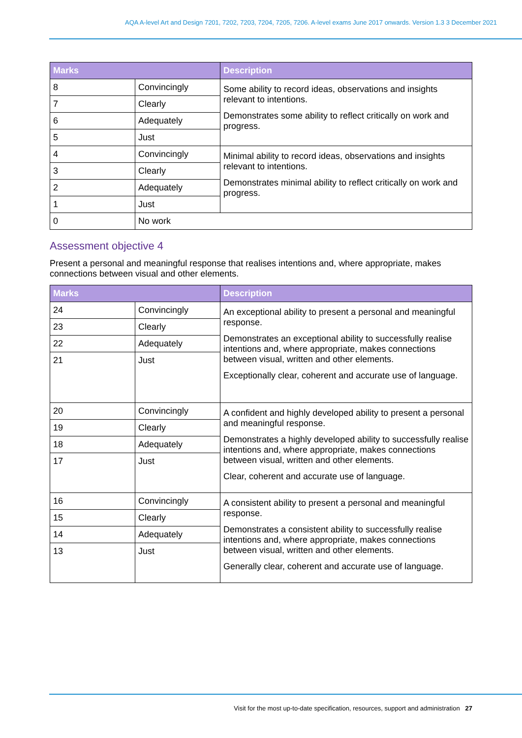AQA A-level Art and Design 7201, 7202, 7203, 7204, 7205, 7206. A-level exams June 2017 onwards. Version 1.3 3 December 2021
| Marks | | Description |
| --- | --- | --- |
| 8 | Convincingly | Some ability to record ideas, observations and insights relevant to intentions. Demonstrates some ability to reflect critically on work and progress. |
| 7 | Clearly | |
| 6 | Adequately | |
| 5 | Just | |
| 4 | Convincingly | Minimal ability to record ideas, observations and insights relevant to intentions. Demonstrates minimal ability to reflect critically on work and progress. |
| 3 | Clearly | |
| 2 | Adequately | |
| 1 | Just | |
| 0 | No work | |
Assessment objective 4
Present a personal and meaningful response that realises intentions and, where appropriate, makes connections between visual and other elements.
| Marks | | Description |
| --- | --- | --- |
| 24 | Convincingly | An exceptional ability to present a personal and meaningful response. Demonstrates an exceptional ability to successfully realise intentions and, where appropriate, makes connections between visual, written and other elements. Exceptionally clear, coherent and accurate use of language. |
| 23 | Clearly | |
| 22 | Adequately | |
| 21 | Just | |
| 20 | Convincingly | A confident and highly developed ability to present a personal and meaningful response. Demonstrates a highly developed ability to successfully realise intentions and, where appropriate, makes connections between visual, written and other elements. Clear, coherent and accurate use of language. |
| 19 | Clearly | |
| 18 | Adequately | |
| 17 | Just | |
| 16 | Convincingly | A consistent ability to present a personal and meaningful response. Demonstrates a consistent ability to successfully realise intentions and, where appropriate, makes connections between visual, written and other elements. Generally clear, coherent and accurate use of language. |
| 15 | Clearly | |
| 14 | Adequately | |
| 13 | Just | |
Visit for the most up-to-date specification, resources, support and administration 27